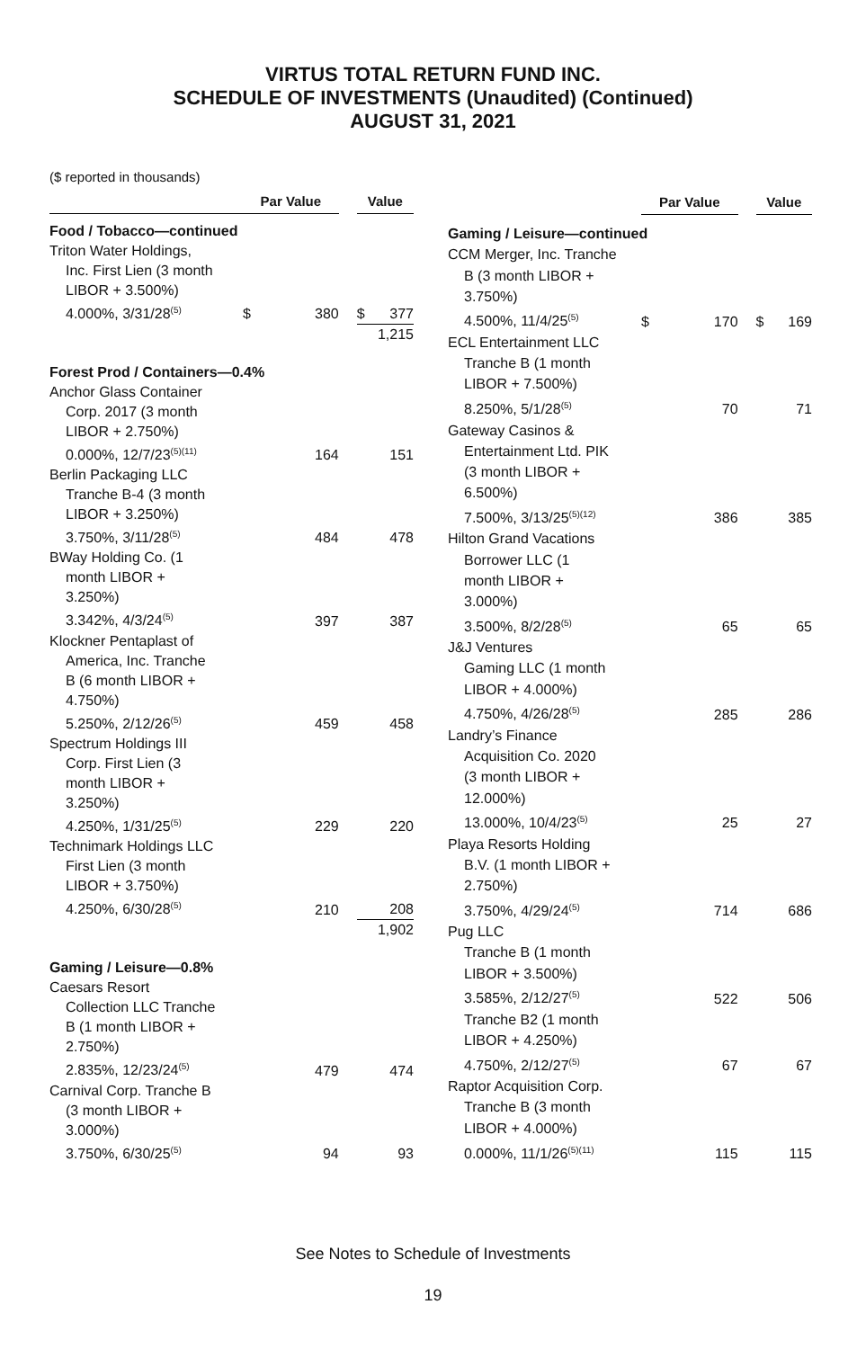VIRTUS TOTAL RETURN FUND INC.
SCHEDULE OF INVESTMENTS (Unaudited) (Continued)
AUGUST 31, 2021
($ reported in thousands)
| | Par Value | | | Value | |
| --- | --- | --- | --- | --- | --- |
| Food / Tobacco—continued | | | | | |
| Triton Water Holdings, | | | | | |
| Inc. First Lien (3 month | | | | | |
| LIBOR + 3.500%) | | | | | |
| 4.000%, 3/31/28<sup>(5)</sup> | $ | 380 | | $ | 377 |
| | | | | 1,215 | |
| Forest Prod / Containers—0.4% | | | | | |
| Anchor Glass Container | | | | | |
| Corp. 2017 (3 month | | | | | |
| LIBOR + 2.750%) | | | | | |
| 0.000%, 12/7/23<sup>(5)(11)</sup> | | 164 | | | 151 |
| Berlin Packaging LLC | | | | | |
| Tranche B-4 (3 month | | | | | |
| LIBOR + 3.250%) | | | | | |
| 3.750%, 3/11/28<sup>(5)</sup> | | 484 | | | 478 |
| BWay Holding Co. (1 | | | | | |
| month LIBOR + | | | | | |
| 3.250%) | | | | | |
| 3.342%, 4/3/24<sup>(5)</sup> | | 397 | | | 387 |
| Klockner Pentaplast of | | | | | |
| America, Inc. Tranche | | | | | |
| B (6 month LIBOR + | | | | | |
| 4.750%) | | | | | |
| 5.250%, 2/12/26<sup>(5)</sup> | | 459 | | | 458 |
| Spectrum Holdings III | | | | | |
| Corp. First Lien (3 | | | | | |
| month LIBOR + | | | | | |
| 3.250%) | | | | | |
| 4.250%, 1/31/25<sup>(5)</sup> | | 229 | | | 220 |
| Technimark Holdings LLC | | | | | |
| First Lien (3 month | | | | | |
| LIBOR + 3.750%) | | | | | |
| 4.250%, 6/30/28<sup>(5)</sup> | | 210 | | | 208 |
| | | | | 1,902 | |
| Gaming / Leisure—0.8% | | | | | |
| Caesars Resort | | | | | |
| Collection LLC Tranche | | | | | |
| B (1 month LIBOR + | | | | | |
| 2.750%) | | | | | |
| 2.835%, 12/23/24<sup>(5)</sup> | | 479 | | | 474 |
| Carnival Corp. Tranche B | | | | | |
| (3 month LIBOR + | | | | | |
| 3.000%) | | | | | |
| 3.750%, 6/30/25<sup>(5)</sup> | | 94 | | | 93 |
| | Par Value | | | Value | |
| --- | --- | --- | --- | --- | --- |
| Gaming / Leisure—continued | | | | | |
| CCM Merger, Inc. Tranche | | | | | |
| B (3 month LIBOR + | | | | | |
| 3.750%) | | | | | |
| 4.500%, 11/4/25<sup>(5)</sup> | $ | 170 | | $ | 169 |
| ECL Entertainment LLC | | | | | |
| Tranche B (1 month | | | | | |
| LIBOR + 7.500%) | | | | | |
| 8.250%, 5/1/28<sup>(5)</sup> | | 70 | | | 71 |
| Gateway Casinos & | | | | | |
| Entertainment Ltd. PIK | | | | | |
| (3 month LIBOR + | | | | | |
| 6.500%) | | | | | |
| 7.500%, 3/13/25<sup>(5)(12)</sup> | | 386 | | | 385 |
| Hilton Grand Vacations | | | | | |
| Borrower LLC (1 | | | | | |
| month LIBOR + | | | | | |
| 3.000%) | | | | | |
| 3.500%, 8/2/28<sup>(5)</sup> | | 65 | | | 65 |
| J&J Ventures | | | | | |
| Gaming LLC (1 month | | | | | |
| LIBOR + 4.000%) | | | | | |
| 4.750%, 4/26/28<sup>(5)</sup> | | 285 | | | 286 |
| Landry’s Finance | | | | | |
| Acquisition Co. 2020 | | | | | |
| (3 month LIBOR + | | | | | |
| 12.000%) | | | | | |
| 13.000%, 10/4/23<sup>(5)</sup> | | 25 | | | 27 |
| Playa Resorts Holding | | | | | |
| B.V. (1 month LIBOR + | | | | | |
| 2.750%) | | | | | |
| 3.750%, 4/29/24<sup>(5)</sup> | | 714 | | | 686 |
| Pug LLC | | | | | |
| Tranche B (1 month | | | | | |
| LIBOR + 3.500%) | | | | | |
| 3.585%, 2/12/27<sup>(5)</sup> | | 522 | | | 506 |
| Tranche B2 (1 month | | | | | |
| LIBOR + 4.250%) | | | | | |
| 4.750%, 2/12/27<sup>(5)</sup> | | 67 | | | 67 |
| Raptor Acquisition Corp. | | | | | |
| Tranche B (3 month | | | | | |
| LIBOR + 4.000%) | | | | | |
| 0.000%, 11/1/26<sup>(5)(11)</sup> | | 115 | | | 115 |
See Notes to Schedule of Investments
19